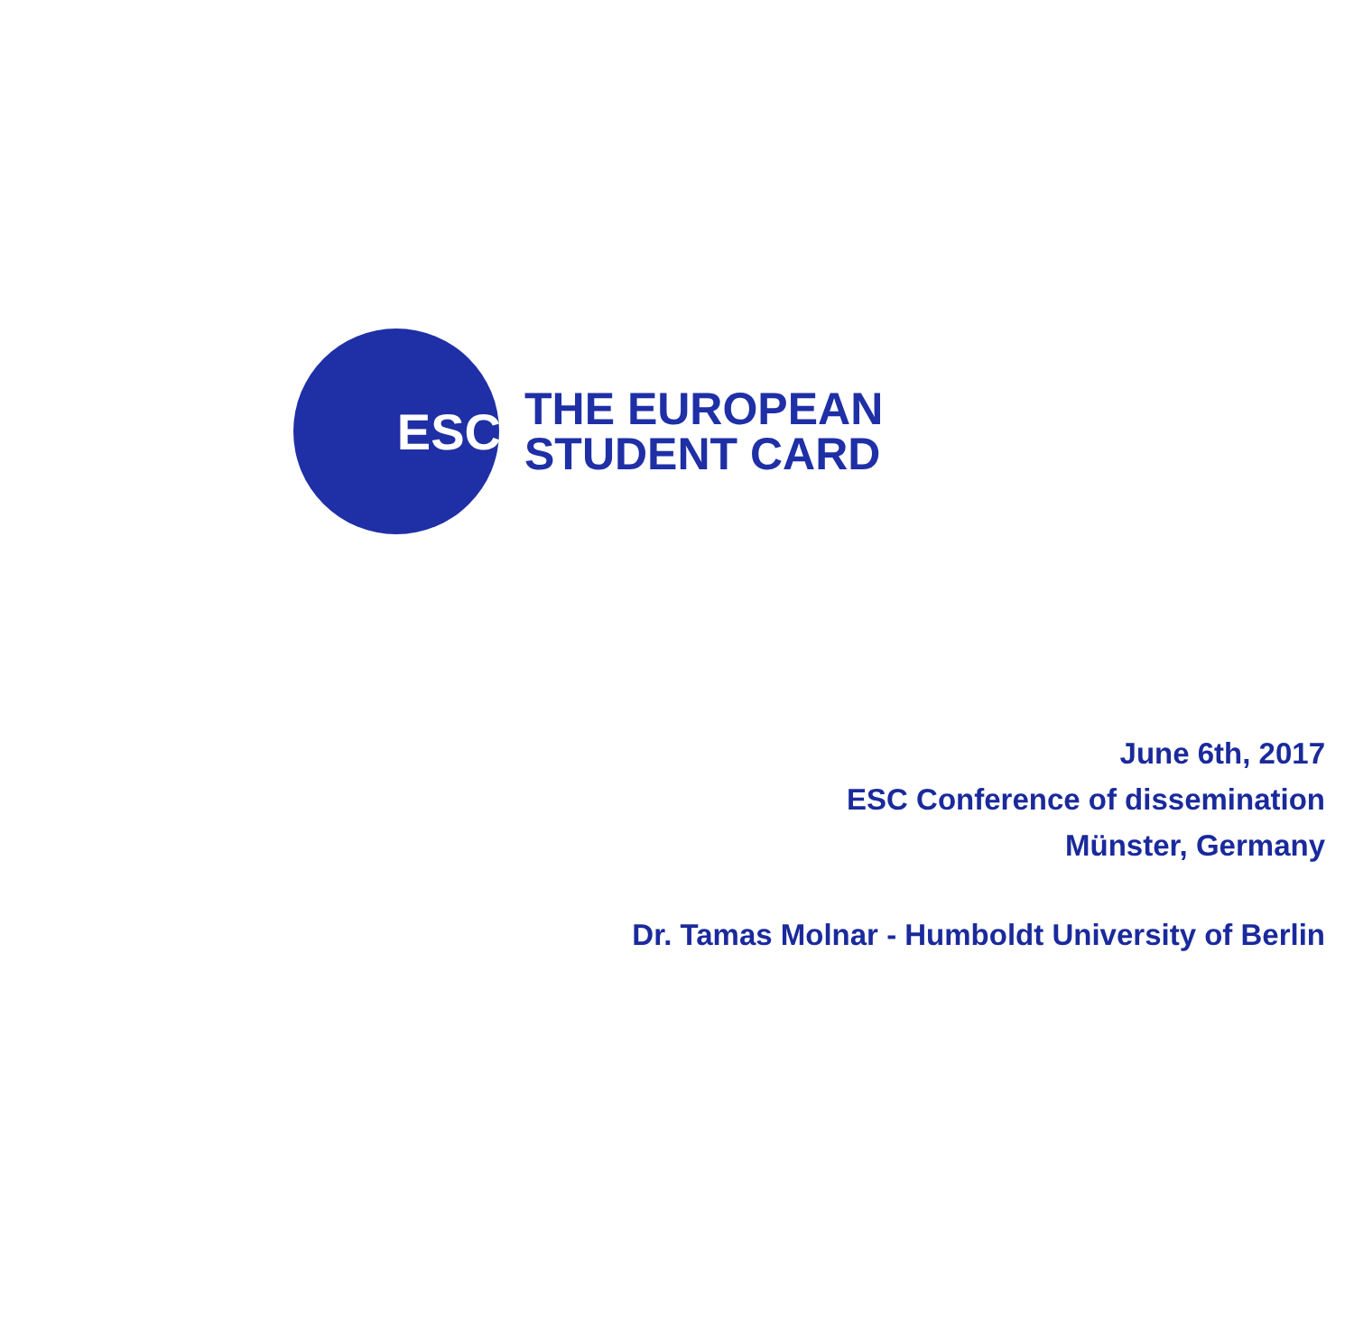ESC
THE EUROPEAN
STUDENT CARD
June 6th, 2017
ESC Conference of dissemination
Münster, Germany
Dr. Tamas Molnar - Humboldt University of Berlin